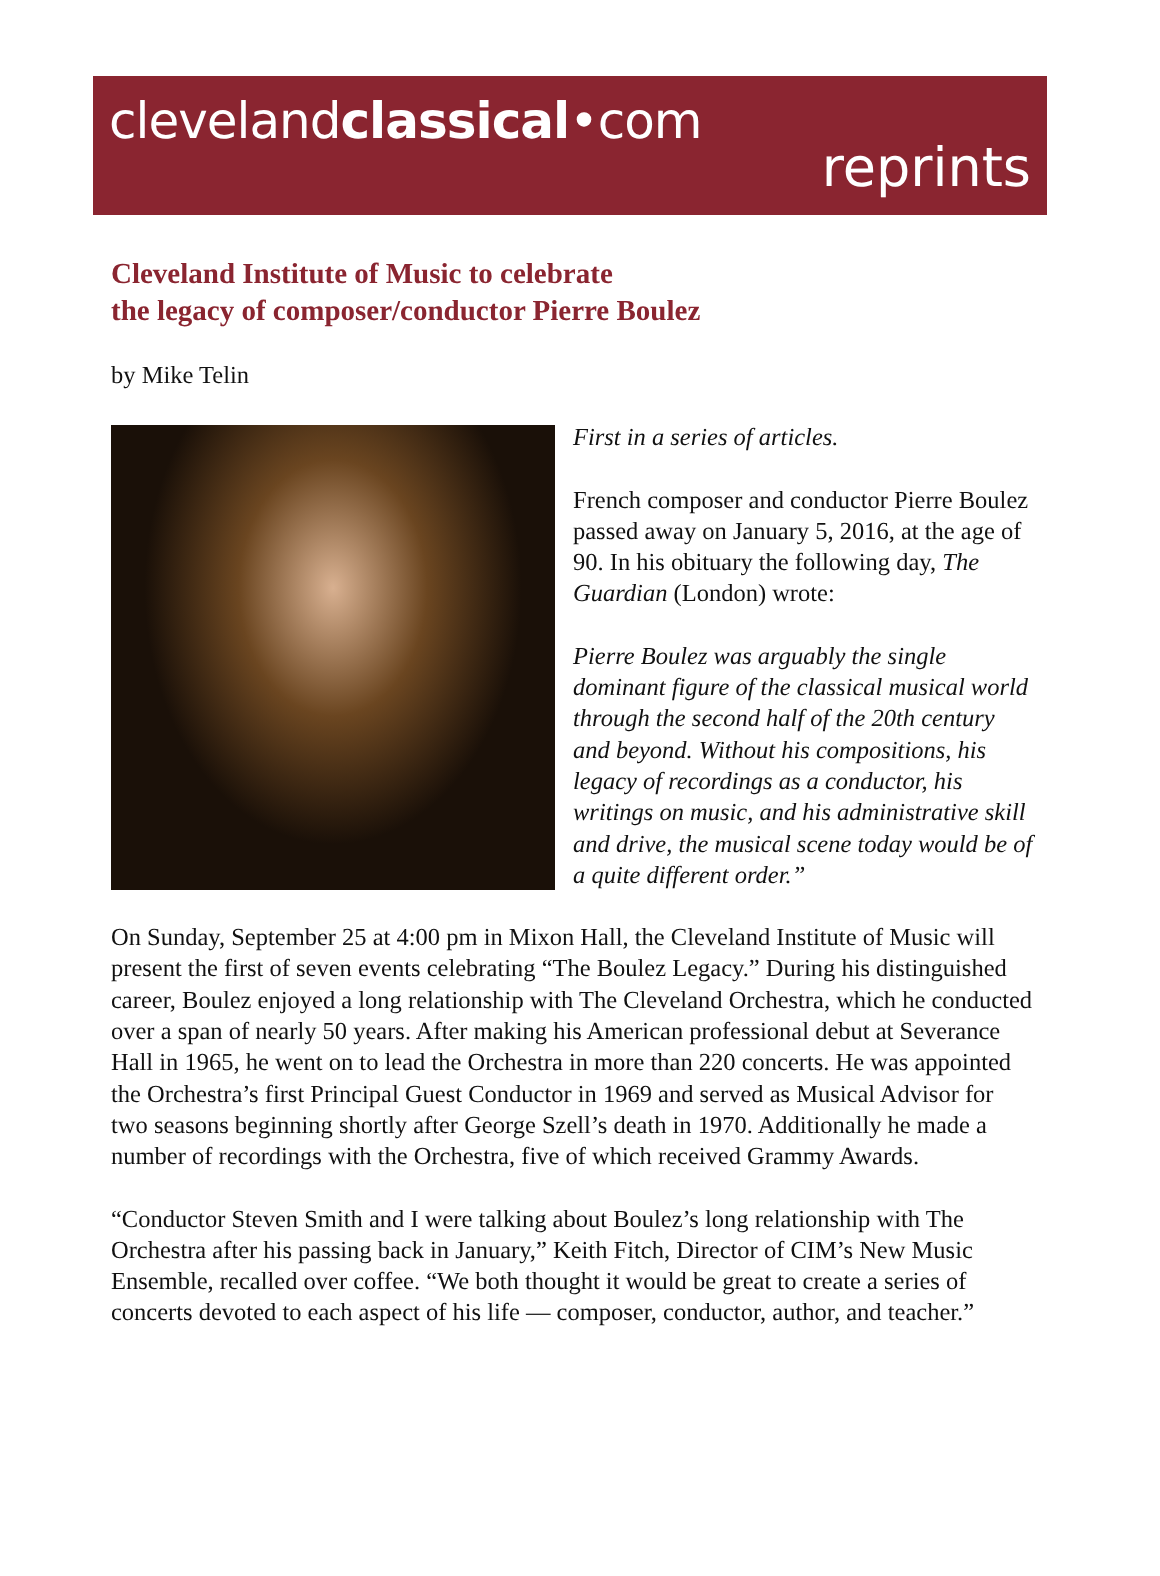clevelandclassical•com
reprints
Cleveland Institute of Music to celebrate
the legacy of composer/conductor Pierre Boulez
by Mike Telin
First in a series of articles.
French composer and conductor Pierre Boulez passed away on January 5, 2016, at the age of 90. In his obituary the following day, The Guardian (London) wrote:
Pierre Boulez was arguably the single dominant figure of the classical musical world through the second half of the 20th century and beyond. Without his compositions, his legacy of recordings as a conductor, his writings on music, and his administrative skill and drive, the musical scene today would be of a quite different order.”
On Sunday, September 25 at 4:00 pm in Mixon Hall, the Cleveland Institute of Music will present the first of seven events celebrating “The Boulez Legacy.” During his distinguished career, Boulez enjoyed a long relationship with The Cleveland Orchestra, which he conducted over a span of nearly 50 years. After making his American professional debut at Severance Hall in 1965, he went on to lead the Orchestra in more than 220 concerts. He was appointed the Orchestra’s first Principal Guest Conductor in 1969 and served as Musical Advisor for two seasons beginning shortly after George Szell’s death in 1970. Additionally he made a number of recordings with the Orchestra, five of which received Grammy Awards.
“Conductor Steven Smith and I were talking about Boulez’s long relationship with The Orchestra after his passing back in January,” Keith Fitch, Director of CIM’s New Music Ensemble, recalled over coffee. “We both thought it would be great to create a series of concerts devoted to each aspect of his life — composer, conductor, author, and teacher.”